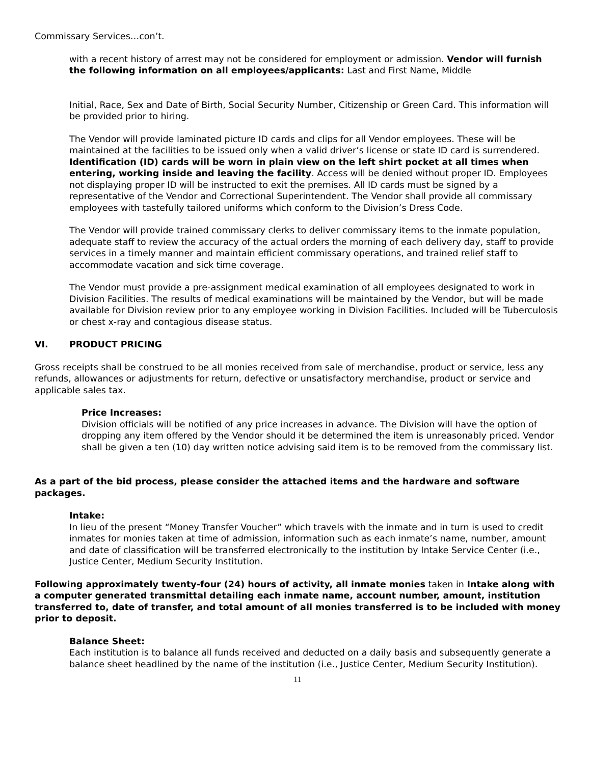Commissary Services…con’t.
with a recent history of arrest may not be considered for employment or admission. Vendor will furnish the following information on all employees/applicants: Last and First Name, Middle
Initial, Race, Sex and Date of Birth, Social Security Number, Citizenship or Green Card. This information will be provided prior to hiring.
The Vendor will provide laminated picture ID cards and clips for all Vendor employees. These will be maintained at the facilities to be issued only when a valid driver’s license or state ID card is surrendered. Identification (ID) cards will be worn in plain view on the left shirt pocket at all times when entering, working inside and leaving the facility. Access will be denied without proper ID. Employees not displaying proper ID will be instructed to exit the premises. All ID cards must be signed by a representative of the Vendor and Correctional Superintendent. The Vendor shall provide all commissary employees with tastefully tailored uniforms which conform to the Division’s Dress Code.
The Vendor will provide trained commissary clerks to deliver commissary items to the inmate population, adequate staff to review the accuracy of the actual orders the morning of each delivery day, staff to provide services in a timely manner and maintain efficient commissary operations, and trained relief staff to accommodate vacation and sick time coverage.
The Vendor must provide a pre-assignment medical examination of all employees designated to work in Division Facilities. The results of medical examinations will be maintained by the Vendor, but will be made available for Division review prior to any employee working in Division Facilities. Included will be Tuberculosis or chest x-ray and contagious disease status.
VI. PRODUCT PRICING
Gross receipts shall be construed to be all monies received from sale of merchandise, product or service, less any refunds, allowances or adjustments for return, defective or unsatisfactory merchandise, product or service and applicable sales tax.
Price Increases:
Division officials will be notified of any price increases in advance. The Division will have the option of dropping any item offered by the Vendor should it be determined the item is unreasonably priced. Vendor shall be given a ten (10) day written notice advising said item is to be removed from the commissary list.
As a part of the bid process, please consider the attached items and the hardware and software packages.
Intake:
In lieu of the present “Money Transfer Voucher” which travels with the inmate and in turn is used to credit inmates for monies taken at time of admission, information such as each inmate’s name, number, amount and date of classification will be transferred electronically to the institution by Intake Service Center (i.e., Justice Center, Medium Security Institution.
Following approximately twenty-four (24) hours of activity, all inmate monies taken in Intake along with a computer generated transmittal detailing each inmate name, account number, amount, institution transferred to, date of transfer, and total amount of all monies transferred is to be included with money prior to deposit.
Balance Sheet:
Each institution is to balance all funds received and deducted on a daily basis and subsequently generate a balance sheet headlined by the name of the institution (i.e., Justice Center, Medium Security Institution).
11